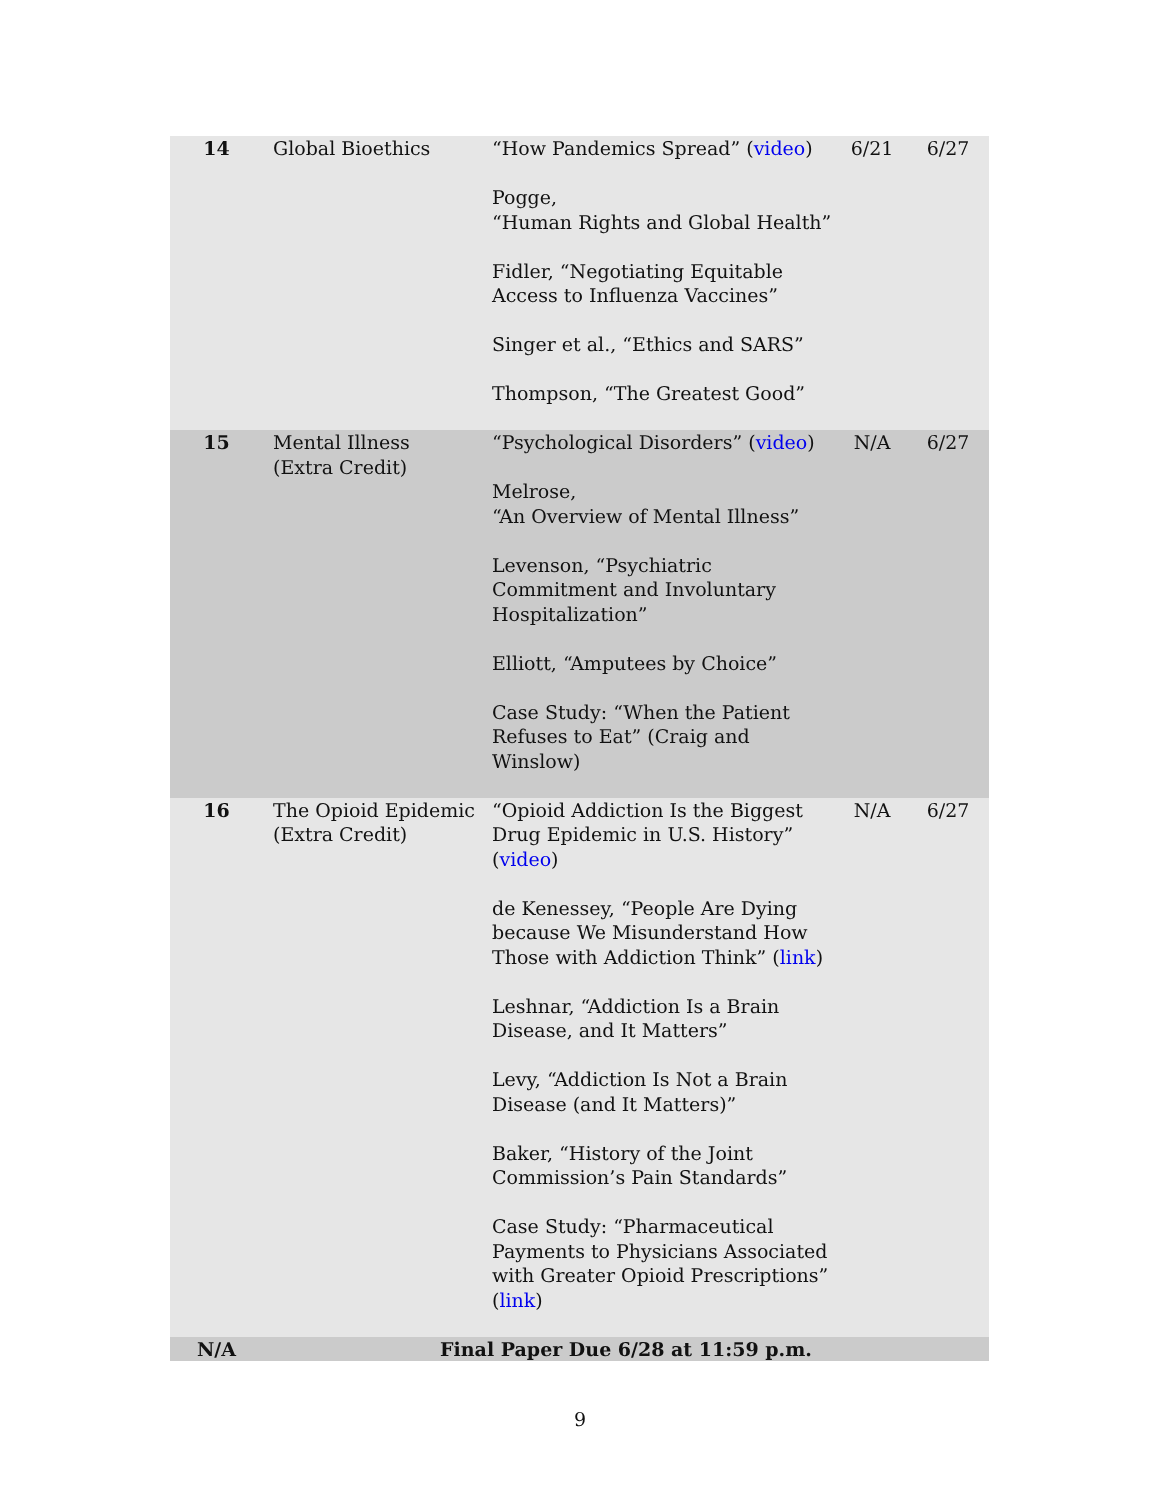| 14 | Global Bioethics | “How Pandemics Spread” ( video ) Pogge, “Human Rights and Global Health” Fidler, “Negotiating Equitable Access to Influenza Vaccines” Singer et al., “Ethics and SARS” Thompson, “The Greatest Good” | 6/21 | 6/27 |
| 15 | Mental Illness (Extra Credit) | “Psychological Disorders” ( video ) Melrose, “An Overview of Mental Illness” Levenson, “Psychiatric Commitment and Involuntary Hospitalization” Elliott, “Amputees by Choice” Case Study: “When the Patient Refuses to Eat” (Craig and Winslow) | N/A | 6/27 |
| 16 | The Opioid Epidemic (Extra Credit) | “Opioid Addiction Is the Biggest Drug Epidemic in U.S. History” ( video ) de Kenessey, “People Are Dying because We Misunderstand How Those with Addiction Think” ( link ) Leshnar, “Addiction Is a Brain Disease, and It Matters” Levy, “Addiction Is Not a Brain Disease (and It Matters)” Baker, “History of the Joint Commission’s Pain Standards” Case Study: “Pharmaceutical Payments to Physicians Associated with Greater Opioid Prescriptions” ( link ) | N/A | 6/27 |
| N/A | Final Paper Due 6/28 at 11:59 p.m. | | | |
9